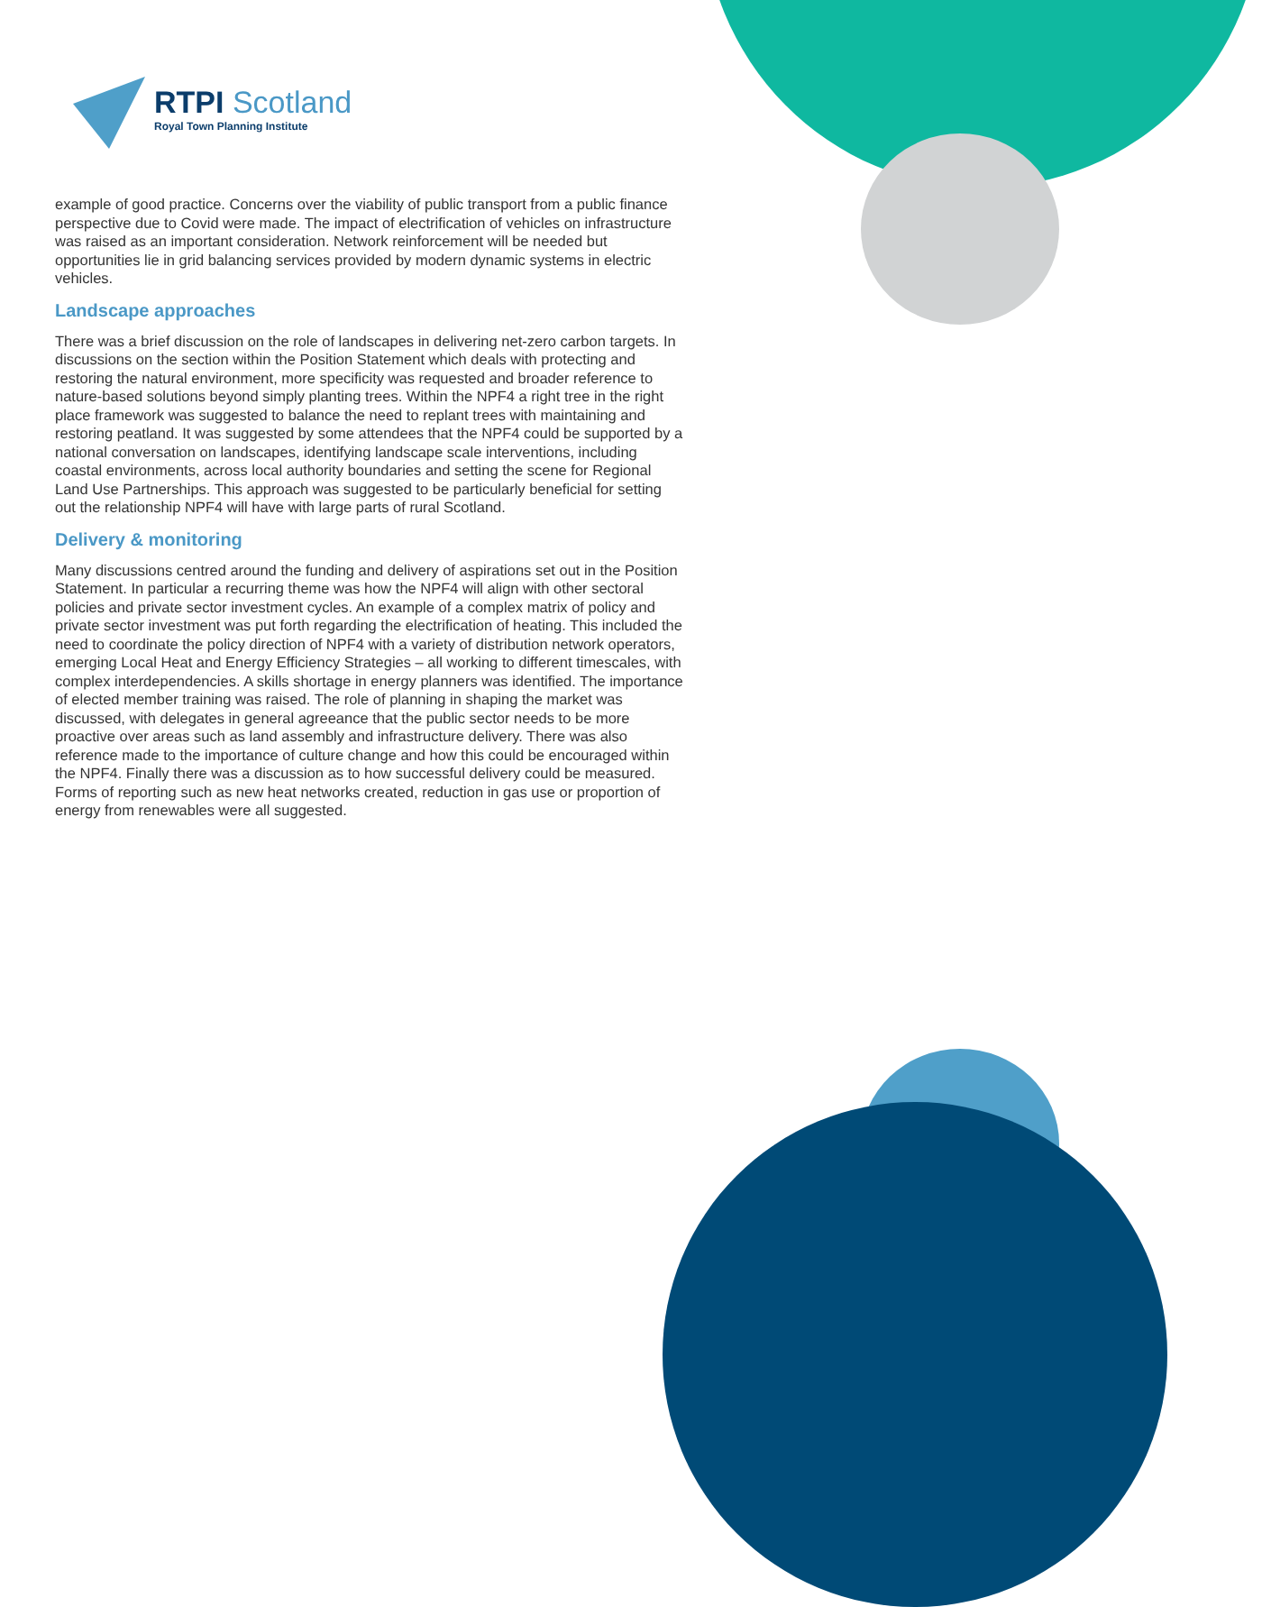RTPI Scotland
Royal Town Planning Institute
example of good practice. Concerns over the viability of public transport from a public finance perspective due to Covid were made. The impact of electrification of vehicles on infrastructure was raised as an important consideration. Network reinforcement will be needed but opportunities lie in grid balancing services provided by modern dynamic systems in electric vehicles.
Landscape approaches
There was a brief discussion on the role of landscapes in delivering net-zero carbon targets. In discussions on the section within the Position Statement which deals with protecting and restoring the natural environment, more specificity was requested and broader reference to nature-based solutions beyond simply planting trees. Within the NPF4 a right tree in the right place framework was suggested to balance the need to replant trees with maintaining and restoring peatland. It was suggested by some attendees that the NPF4 could be supported by a national conversation on landscapes, identifying landscape scale interventions, including coastal environments, across local authority boundaries and setting the scene for Regional Land Use Partnerships. This approach was suggested to be particularly beneficial for setting out the relationship NPF4 will have with large parts of rural Scotland.
Delivery & monitoring
Many discussions centred around the funding and delivery of aspirations set out in the Position Statement. In particular a recurring theme was how the NPF4 will align with other sectoral policies and private sector investment cycles. An example of a complex matrix of policy and private sector investment was put forth regarding the electrification of heating. This included the need to coordinate the policy direction of NPF4 with a variety of distribution network operators, emerging Local Heat and Energy Efficiency Strategies – all working to different timescales, with complex interdependencies. A skills shortage in energy planners was identified. The importance of elected member training was raised. The role of planning in shaping the market was discussed, with delegates in general agreeance that the public sector needs to be more proactive over areas such as land assembly and infrastructure delivery. There was also reference made to the importance of culture change and how this could be encouraged within the NPF4. Finally there was a discussion as to how successful delivery could be measured. Forms of reporting such as new heat networks created, reduction in gas use or proportion of energy from renewables were all suggested.